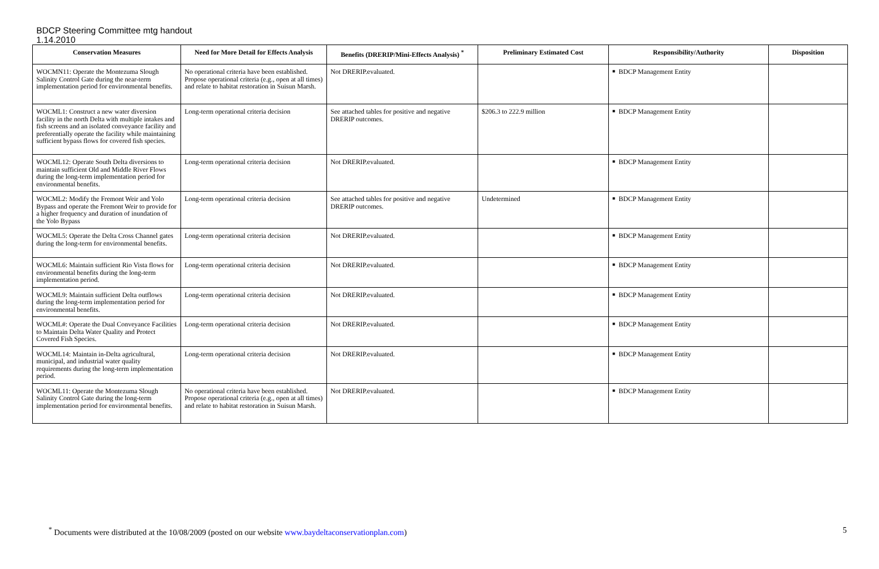BDCP Steering Committee mtg handout
1.14.2010
| Conservation Measures | Need for More Detail for Effects Analysis | Benefits (DRERIP/Mini-Effects Analysis) <sup>*</sup> | Preliminary Estimated Cost | Responsibility/Authority | Disposition |
| --- | --- | --- | --- | --- | --- |
| WOCMN11: Operate the Montezuma Slough Salinity Control Gate during the near-term implementation period for environmental benefits. | No operational criteria have been established. Propose operational criteria (e.g., open at all times) and relate to habitat restoration in Suisun Marsh. | Not DRERIP.evaluated. | | ■ BDCP Management Entity | |
| WOCML1: Construct a new water diversion facility in the north Delta with multiple intakes and fish screens and an isolated conveyance facility and preferentially operate the facility while maintaining sufficient bypass flows for covered fish species. | Long-term operational criteria decision | See attached tables for positive and negative DRERIP outcomes. | $206.3 to 222.9 million | ■ BDCP Management Entity | |
| WOCML12: Operate South Delta diversions to maintain sufficient Old and Middle River Flows during the long-term implementation period for environmental benefits. | Long-term operational criteria decision | Not DRERIP.evaluated. | | ■ BDCP Management Entity | |
| WOCML2: Modify the Fremont Weir and Yolo Bypass and operate the Fremont Weir to provide for a higher frequency and duration of inundation of the Yolo Bypass | Long-term operational criteria decision | See attached tables for positive and negative DRERIP outcomes. | Undetermined | ■ BDCP Management Entity | |
| WOCML5: Operate the Delta Cross Channel gates during the long-term for environmental benefits. | Long-term operational criteria decision | Not DRERIP.evaluated. | | ■ BDCP Management Entity | |
| WOCML6: Maintain sufficient Rio Vista flows for environmental benefits during the long-term implementation period. | Long-term operational criteria decision | Not DRERIP.evaluated. | | ■ BDCP Management Entity | |
| WOCML9: Maintain sufficient Delta outflows during the long-term implementation period for environmental benefits. | Long-term operational criteria decision | Not DRERIP.evaluated. | | ■ BDCP Management Entity | |
| WOCML#: Operate the Dual Conveyance Facilities to Maintain Delta Water Quality and Protect Covered Fish Species. | Long-term operational criteria decision | Not DRERIP.evaluated. | | ■ BDCP Management Entity | |
| WOCML14: Maintain in-Delta agricultural, municipal, and industrial water quality requirements during the long-term implementation period. | Long-term operational criteria decision | Not DRERIP.evaluated. | | ■ BDCP Management Entity | |
| WOCML11: Operate the Montezuma Slough Salinity Control Gate during the long-term implementation period for environmental benefits. | No operational criteria have been established. Propose operational criteria (e.g., open at all times) and relate to habitat restoration in Suisun Marsh. | Not DRERIP.evaluated. | | ■ BDCP Management Entity | |
<sup>*</sup> Documents were distributed at the 10/08/2009 (posted on our website www.baydeltaconservationplan.com) 5